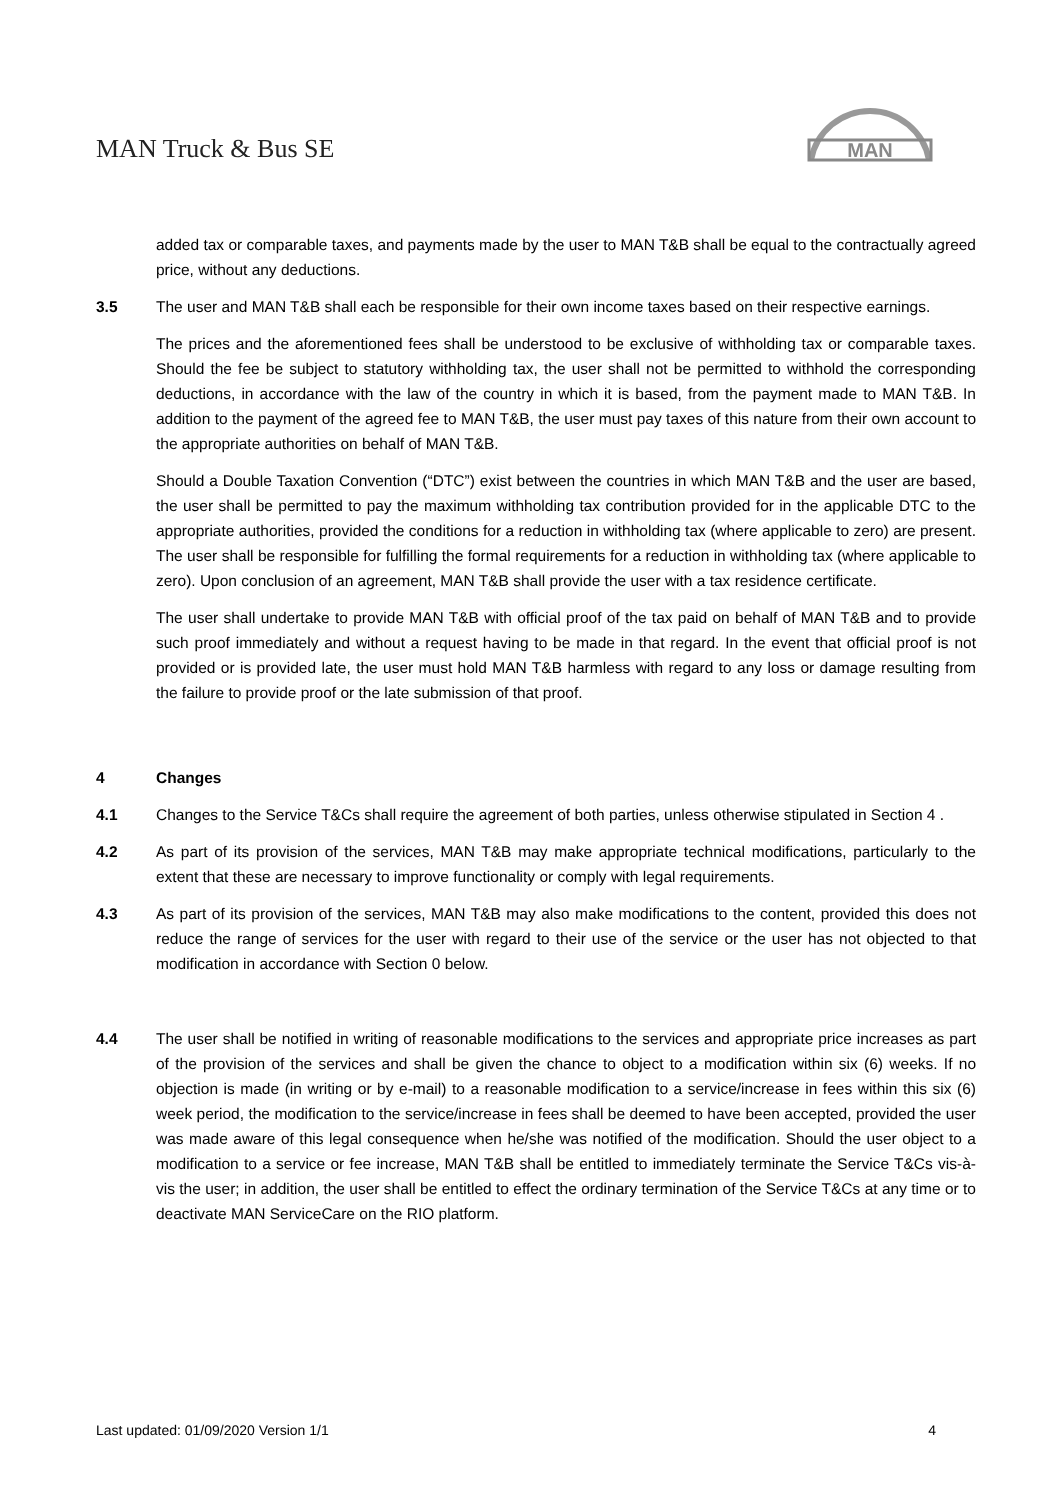MAN Truck & Bus SE
MAN
added tax or comparable taxes, and payments made by the user to MAN T&B shall be equal to the contractually agreed price, without any deductions.
3.5 The user and MAN T&B shall each be responsible for their own income taxes based on their respective earnings.
The prices and the aforementioned fees shall be understood to be exclusive of withholding tax or comparable taxes. Should the fee be subject to statutory withholding tax, the user shall not be permitted to withhold the corresponding deductions, in accordance with the law of the country in which it is based, from the payment made to MAN T&B. In addition to the payment of the agreed fee to MAN T&B, the user must pay taxes of this nature from their own account to the appropriate authorities on behalf of MAN T&B.
Should a Double Taxation Convention (“DTC”) exist between the countries in which MAN T&B and the user are based, the user shall be permitted to pay the maximum withholding tax contribution provided for in the applicable DTC to the appropriate authorities, provided the conditions for a reduction in withholding tax (where applicable to zero) are present. The user shall be responsible for fulfilling the formal requirements for a reduction in withholding tax (where applicable to zero). Upon conclusion of an agreement, MAN T&B shall provide the user with a tax residence certificate.
The user shall undertake to provide MAN T&B with official proof of the tax paid on behalf of MAN T&B and to provide such proof immediately and without a request having to be made in that regard. In the event that official proof is not provided or is provided late, the user must hold MAN T&B harmless with regard to any loss or damage resulting from the failure to provide proof or the late submission of that proof.
4 Changes
4.1 Changes to the Service T&Cs shall require the agreement of both parties, unless otherwise stipulated in Section 4 .
4.2 As part of its provision of the services, MAN T&B may make appropriate technical modifications, particularly to the extent that these are necessary to improve functionality or comply with legal requirements.
4.3 As part of its provision of the services, MAN T&B may also make modifications to the content, provided this does not reduce the range of services for the user with regard to their use of the service or the user has not objected to that modification in accordance with Section 0 below.
4.4 The user shall be notified in writing of reasonable modifications to the services and appropriate price increases as part of the provision of the services and shall be given the chance to object to a modification within six (6) weeks. If no objection is made (in writing or by e-mail) to a reasonable modification to a service/increase in fees within this six (6) week period, the modification to the service/increase in fees shall be deemed to have been accepted, provided the user was made aware of this legal consequence when he/she was notified of the modification. Should the user object to a modification to a service or fee increase, MAN T&B shall be entitled to immediately terminate the Service T&Cs vis-à-vis the user; in addition, the user shall be entitled to effect the ordinary termination of the Service T&Cs at any time or to deactivate MAN ServiceCare on the RIO platform.
Last updated: 01/09/2020 Version 1/1 4